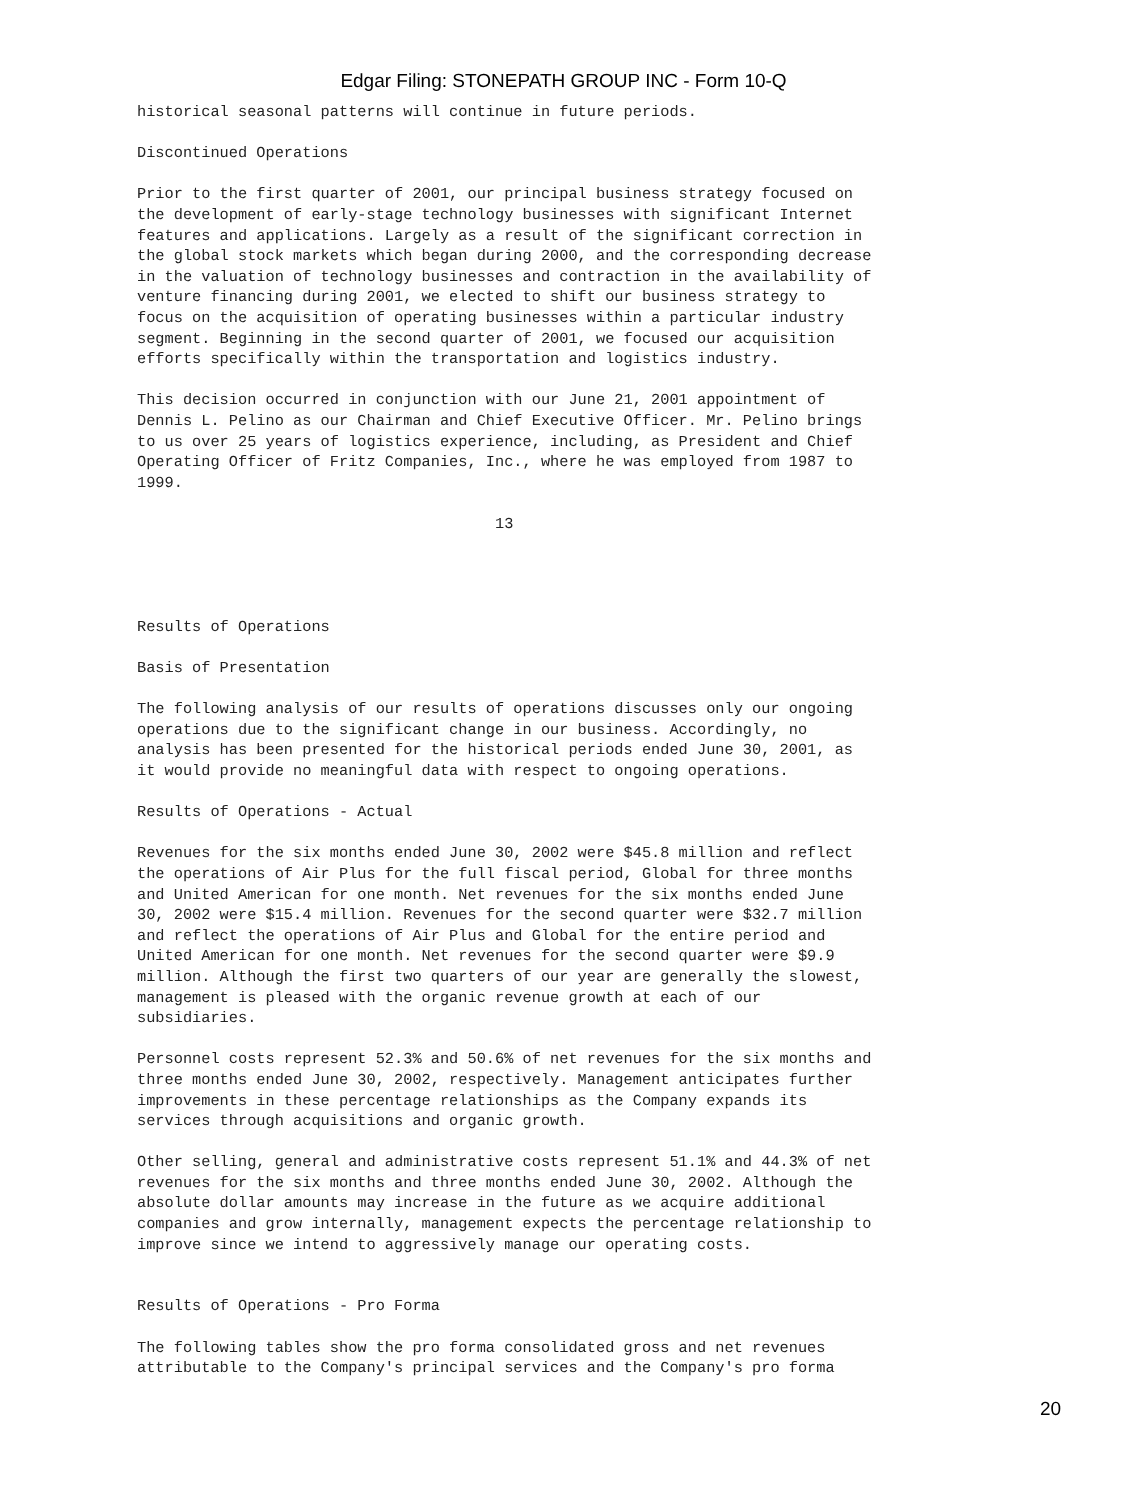Edgar Filing: STONEPATH GROUP INC - Form 10-Q
historical seasonal patterns will continue in future periods.

Discontinued Operations

Prior to the first quarter of 2001, our principal business strategy focused on
the development of early-stage technology businesses with significant Internet
features and applications. Largely as a result of the significant correction in
the global stock markets which began during 2000, and the corresponding decrease
in the valuation of technology businesses and contraction in the availability of
venture financing during 2001, we elected to shift our business strategy to
focus on the acquisition of operating businesses within a particular industry
segment. Beginning in the second quarter of 2001, we focused our acquisition
efforts specifically within the transportation and logistics industry.

This decision occurred in conjunction with our June 21, 2001 appointment of
Dennis L. Pelino as our Chairman and Chief Executive Officer. Mr. Pelino brings
to us over 25 years of logistics experience, including, as President and Chief
Operating Officer of Fritz Companies, Inc., where he was employed from 1987 to
1999.

                                       13




Results of Operations

Basis of Presentation

The following analysis of our results of operations discusses only our ongoing
operations due to the significant change in our business. Accordingly, no
analysis has been presented for the historical periods ended June 30, 2001, as
it would provide no meaningful data with respect to ongoing operations.

Results of Operations - Actual

Revenues for the six months ended June 30, 2002 were $45.8 million and reflect
the operations of Air Plus for the full fiscal period, Global for three months
and United American for one month. Net revenues for the six months ended June
30, 2002 were $15.4 million. Revenues for the second quarter were $32.7 million
and reflect the operations of Air Plus and Global for the entire period and
United American for one month. Net revenues for the second quarter were $9.9
million. Although the first two quarters of our year are generally the slowest,
management is pleased with the organic revenue growth at each of our
subsidiaries.

Personnel costs represent 52.3% and 50.6% of net revenues for the six months and
three months ended June 30, 2002, respectively. Management anticipates further
improvements in these percentage relationships as the Company expands its
services through acquisitions and organic growth.

Other selling, general and administrative costs represent 51.1% and 44.3% of net
revenues for the six months and three months ended June 30, 2002. Although the
absolute dollar amounts may increase in the future as we acquire additional
companies and grow internally, management expects the percentage relationship to
improve since we intend to aggressively manage our operating costs.


Results of Operations - Pro Forma

The following tables show the pro forma consolidated gross and net revenues
attributable to the Company's principal services and the Company's pro forma
20